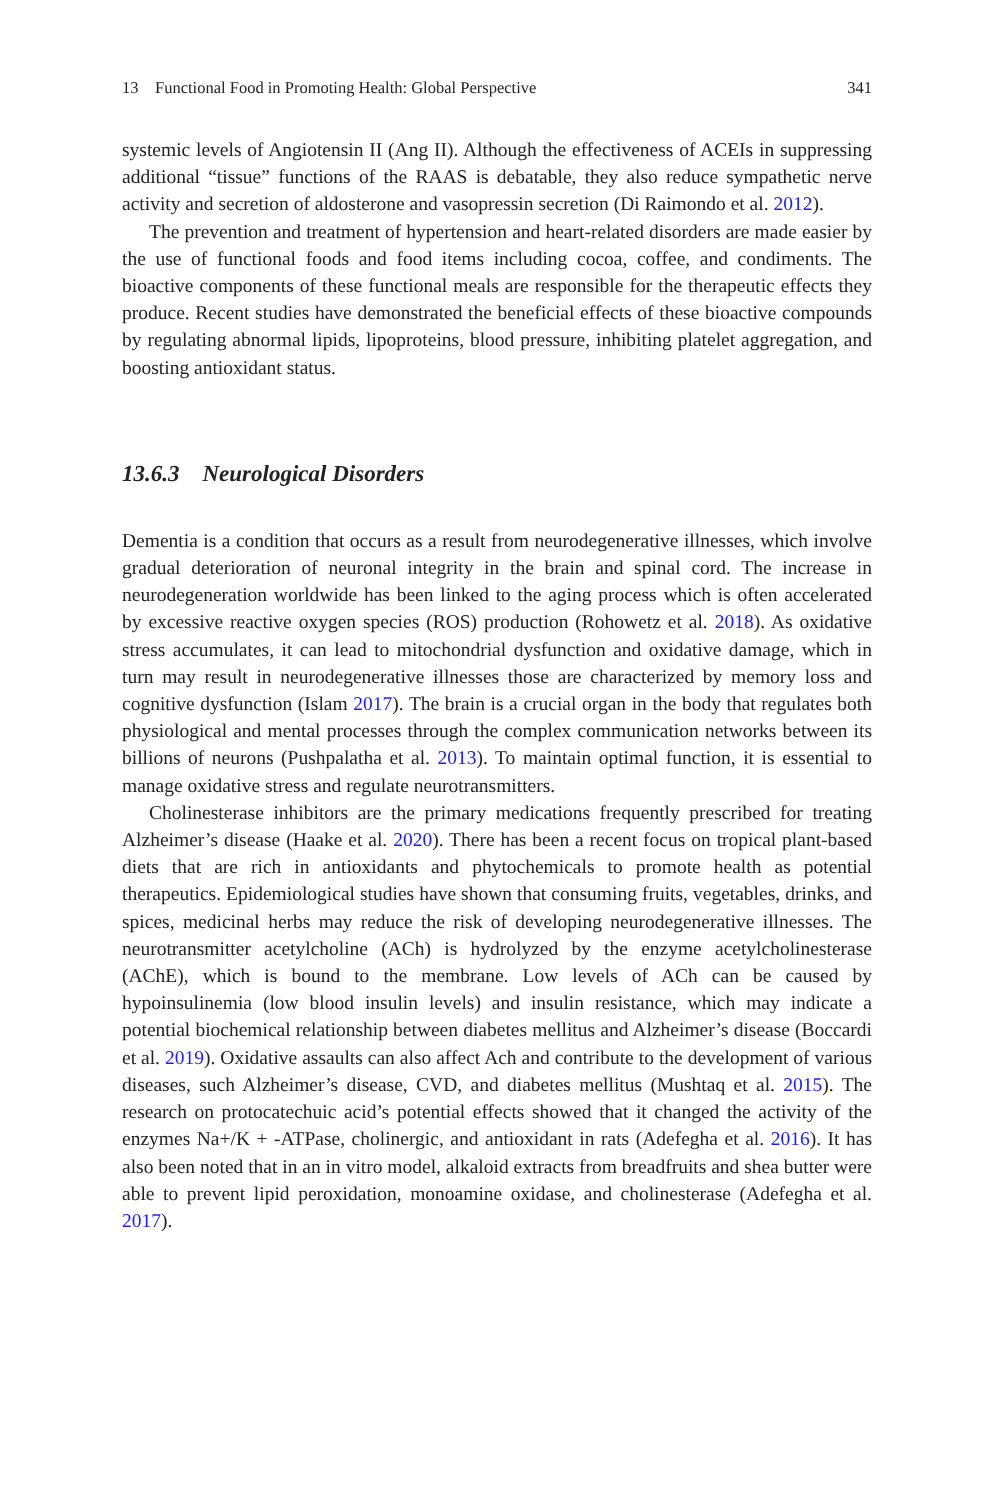13 Functional Food in Promoting Health: Global Perspective 341
systemic levels of Angiotensin II (Ang II). Although the effectiveness of ACEIs in suppressing additional “tissue” functions of the RAAS is debatable, they also reduce sympathetic nerve activity and secretion of aldosterone and vasopressin secretion (Di Raimondo et al. 2012).
The prevention and treatment of hypertension and heart-related disorders are made easier by the use of functional foods and food items including cocoa, coffee, and condiments. The bioactive components of these functional meals are responsible for the therapeutic effects they produce. Recent studies have demonstrated the beneficial effects of these bioactive compounds by regulating abnormal lipids, lipoproteins, blood pressure, inhibiting platelet aggregation, and boosting antioxidant status.
13.6.3 Neurological Disorders
Dementia is a condition that occurs as a result from neurodegenerative illnesses, which involve gradual deterioration of neuronal integrity in the brain and spinal cord. The increase in neurodegeneration worldwide has been linked to the aging process which is often accelerated by excessive reactive oxygen species (ROS) production (Rohowetz et al. 2018). As oxidative stress accumulates, it can lead to mitochondrial dysfunction and oxidative damage, which in turn may result in neurodegenerative illnesses those are characterized by memory loss and cognitive dysfunction (Islam 2017). The brain is a crucial organ in the body that regulates both physiological and mental processes through the complex communication networks between its billions of neurons (Pushpalatha et al. 2013). To maintain optimal function, it is essential to manage oxidative stress and regulate neurotransmitters.
Cholinesterase inhibitors are the primary medications frequently prescribed for treating Alzheimer’s disease (Haake et al. 2020). There has been a recent focus on tropical plant-based diets that are rich in antioxidants and phytochemicals to promote health as potential therapeutics. Epidemiological studies have shown that consuming fruits, vegetables, drinks, and spices, medicinal herbs may reduce the risk of developing neurodegenerative illnesses. The neurotransmitter acetylcholine (ACh) is hydrolyzed by the enzyme acetylcholinesterase (AChE), which is bound to the membrane. Low levels of ACh can be caused by hypoinsulinemia (low blood insulin levels) and insulin resistance, which may indicate a potential biochemical relationship between diabetes mellitus and Alzheimer’s disease (Boccardi et al. 2019). Oxidative assaults can also affect Ach and contribute to the development of various diseases, such Alzheimer’s disease, CVD, and diabetes mellitus (Mushtaq et al. 2015). The research on protocatechuic acid’s potential effects showed that it changed the activity of the enzymes Na+/K + -ATPase, cholinergic, and antioxidant in rats (Adefegha et al. 2016). It has also been noted that in an in vitro model, alkaloid extracts from breadfruits and shea butter were able to prevent lipid peroxidation, monoamine oxidase, and cholinesterase (Adefegha et al. 2017).